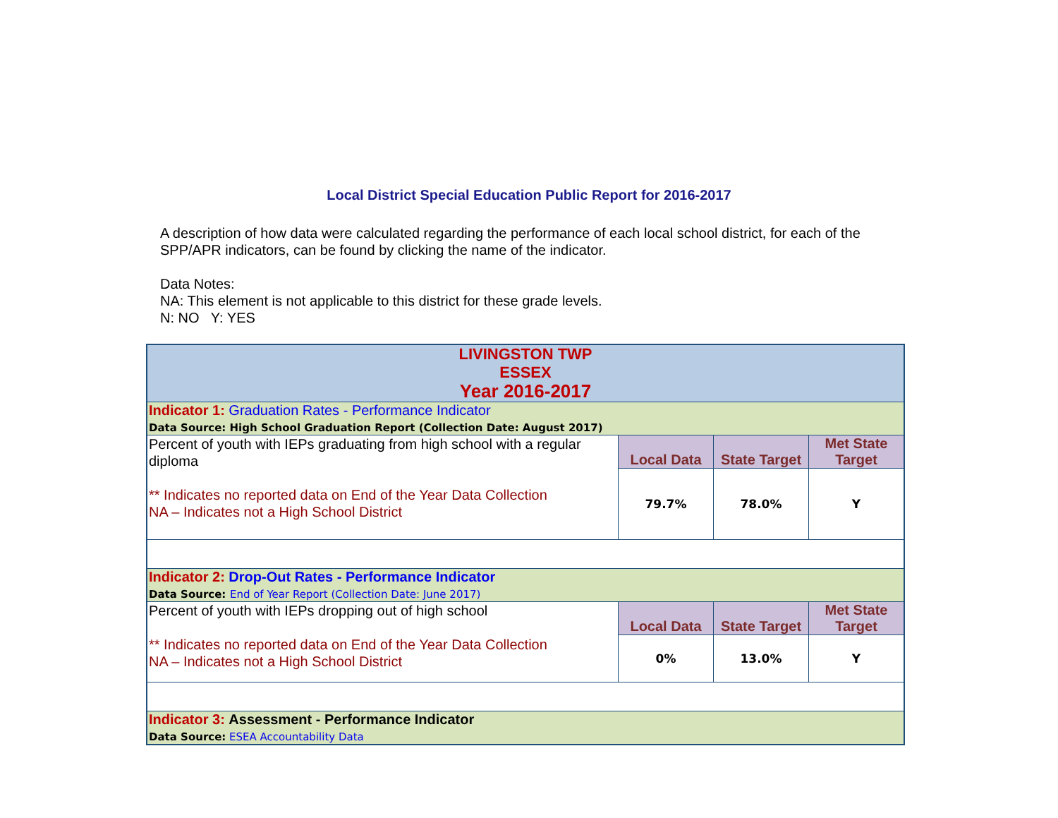Local District Special Education Public Report for 2016-2017
A description of how data were calculated regarding the performance of each local school district, for each of the SPP/APR indicators, can be found by clicking the name of the indicator.
Data Notes:
NA: This element is not applicable to this district for these grade levels.
N: NO Y: YES
| LIVINGSTON TWP ESSEX Year 2016-2017 | | | |
| Indicator 1: Graduation Rates - Performance Indicator Data Source: High School Graduation Report (Collection Date: August 2017) | | | |
| Percent of youth with IEPs graduating from high school with a regular diploma ** Indicates no reported data on End of the Year Data Collection NA – Indicates not a High School District | Local Data | State Target | Met State Target |
| | 79.7% | 78.0% | Y |
| Indicator 2: Drop-Out Rates - Performance Indicator Data Source: End of Year Report (Collection Date: June 2017) | | | |
| Percent of youth with IEPs dropping out of high school ** Indicates no reported data on End of the Year Data Collection NA – Indicates not a High School District | Local Data | State Target | Met State Target |
| | 0% | 13.0% | Y |
| Indicator 3: Assessment - Performance Indicator Data Source: ESEA Accountability Data | | | |